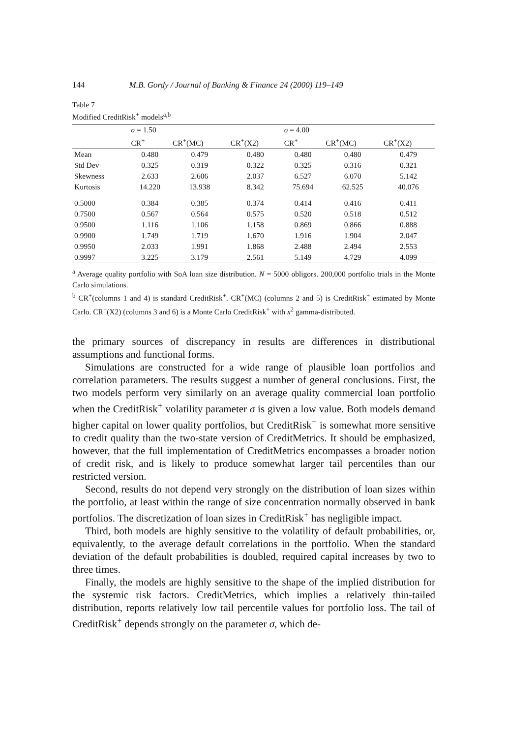144 M.B. Gordy / Journal of Banking & Finance 24 (2000) 119–149
Table 7
Modified CreditRisk<sup>+</sup> models<sup>a,b</sup>
| | σ = 1.50 | | | σ = 4.00 | | |
| --- | --- | --- | --- | --- | --- | --- |
| | CR<sup>+</sup> | CR<sup>+</sup>(MC) | CR<sup>+</sup>(X2) | CR<sup>+</sup> | CR<sup>+</sup>(MC) | CR<sup>+</sup>(X2) |
| Mean | 0.480 | 0.479 | 0.480 | 0.480 | 0.480 | 0.479 |
| Std Dev | 0.325 | 0.319 | 0.322 | 0.325 | 0.316 | 0.321 |
| Skewness | 2.633 | 2.606 | 2.037 | 6.527 | 6.070 | 5.142 |
| Kurtosis | 14.220 | 13.938 | 8.342 | 75.694 | 62.525 | 40.076 |
| 0.5000 | 0.384 | 0.385 | 0.374 | 0.414 | 0.416 | 0.411 |
| 0.7500 | 0.567 | 0.564 | 0.575 | 0.520 | 0.518 | 0.512 |
| 0.9500 | 1.116 | 1.106 | 1.158 | 0.869 | 0.866 | 0.888 |
| 0.9900 | 1.749 | 1.719 | 1.670 | 1.916 | 1.904 | 2.047 |
| 0.9950 | 2.033 | 1.991 | 1.868 | 2.488 | 2.494 | 2.553 |
| 0.9997 | 3.225 | 3.179 | 2.561 | 5.149 | 4.729 | 4.099 |
<sup>a</sup> Average quality portfolio with SoA loan size distribution. N = 5000 obligors. 200,000 portfolio trials in the Monte Carlo simulations.
<sup>b</sup> CR<sup>+</sup>(columns 1 and 4) is standard CreditRisk<sup>+</sup>. CR<sup>+</sup>(MC) (columns 2 and 5) is CreditRisk<sup>+</sup> estimated by Monte Carlo. CR<sup>+</sup>(X2) (columns 3 and 6) is a Monte Carlo CreditRisk<sup>+</sup> with x<sup>2</sup> gamma-distributed.
the primary sources of discrepancy in results are differences in distributional assumptions and functional forms.
Simulations are constructed for a wide range of plausible loan portfolios and correlation parameters. The results suggest a number of general conclusions. First, the two models perform very similarly on an average quality commercial loan portfolio when the CreditRisk<sup>+</sup> volatility parameter σ is given a low value. Both models demand higher capital on lower quality portfolios, but CreditRisk<sup>+</sup> is somewhat more sensitive to credit quality than the two-state version of CreditMetrics. It should be emphasized, however, that the full implementation of CreditMetrics encompasses a broader notion of credit risk, and is likely to produce somewhat larger tail percentiles than our restricted version.
Second, results do not depend very strongly on the distribution of loan sizes within the portfolio, at least within the range of size concentration normally observed in bank portfolios. The discretization of loan sizes in CreditRisk<sup>+</sup> has negligible impact.
Third, both models are highly sensitive to the volatility of default probabilities, or, equivalently, to the average default correlations in the portfolio. When the standard deviation of the default probabilities is doubled, required capital increases by two to three times.
Finally, the models are highly sensitive to the shape of the implied distribution for the systemic risk factors. CreditMetrics, which implies a relatively thin-tailed distribution, reports relatively low tail percentile values for portfolio loss. The tail of CreditRisk<sup>+</sup> depends strongly on the parameter σ, which de-